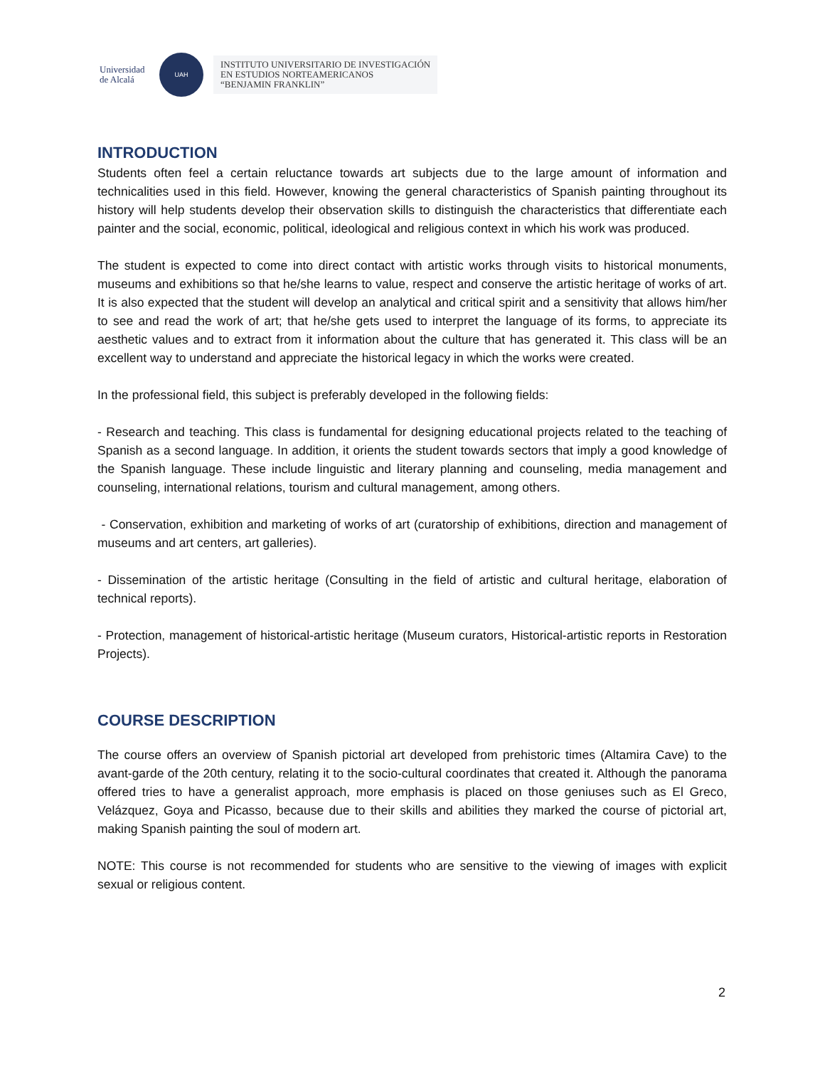Universidad de Alcalá
UAH
INSTITUTO UNIVERSITARIO DE INVESTIGACIÓN
EN ESTUDIOS NORTEAMERICANOS
“BENJAMIN FRANKLIN”
INTRODUCTION
Students often feel a certain reluctance towards art subjects due to the large amount of information and technicalities used in this field. However, knowing the general characteristics of Spanish painting throughout its history will help students develop their observation skills to distinguish the characteristics that differentiate each painter and the social, economic, political, ideological and religious context in which his work was produced.
The student is expected to come into direct contact with artistic works through visits to historical monuments, museums and exhibitions so that he/she learns to value, respect and conserve the artistic heritage of works of art. It is also expected that the student will develop an analytical and critical spirit and a sensitivity that allows him/her to see and read the work of art; that he/she gets used to interpret the language of its forms, to appreciate its aesthetic values and to extract from it information about the culture that has generated it. This class will be an excellent way to understand and appreciate the historical legacy in which the works were created.
In the professional field, this subject is preferably developed in the following fields:
- Research and teaching. This class is fundamental for designing educational projects related to the teaching of Spanish as a second language. In addition, it orients the student towards sectors that imply a good knowledge of the Spanish language. These include linguistic and literary planning and counseling, media management and counseling, international relations, tourism and cultural management, among others.
- Conservation, exhibition and marketing of works of art (curatorship of exhibitions, direction and management of museums and art centers, art galleries).
- Dissemination of the artistic heritage (Consulting in the field of artistic and cultural heritage, elaboration of technical reports).
- Protection, management of historical-artistic heritage (Museum curators, Historical-artistic reports in Restoration Projects).
COURSE DESCRIPTION
The course offers an overview of Spanish pictorial art developed from prehistoric times (Altamira Cave) to the avant-garde of the 20th century, relating it to the socio-cultural coordinates that created it. Although the panorama offered tries to have a generalist approach, more emphasis is placed on those geniuses such as El Greco, Velázquez, Goya and Picasso, because due to their skills and abilities they marked the course of pictorial art, making Spanish painting the soul of modern art.
NOTE: This course is not recommended for students who are sensitive to the viewing of images with explicit sexual or religious content.
2